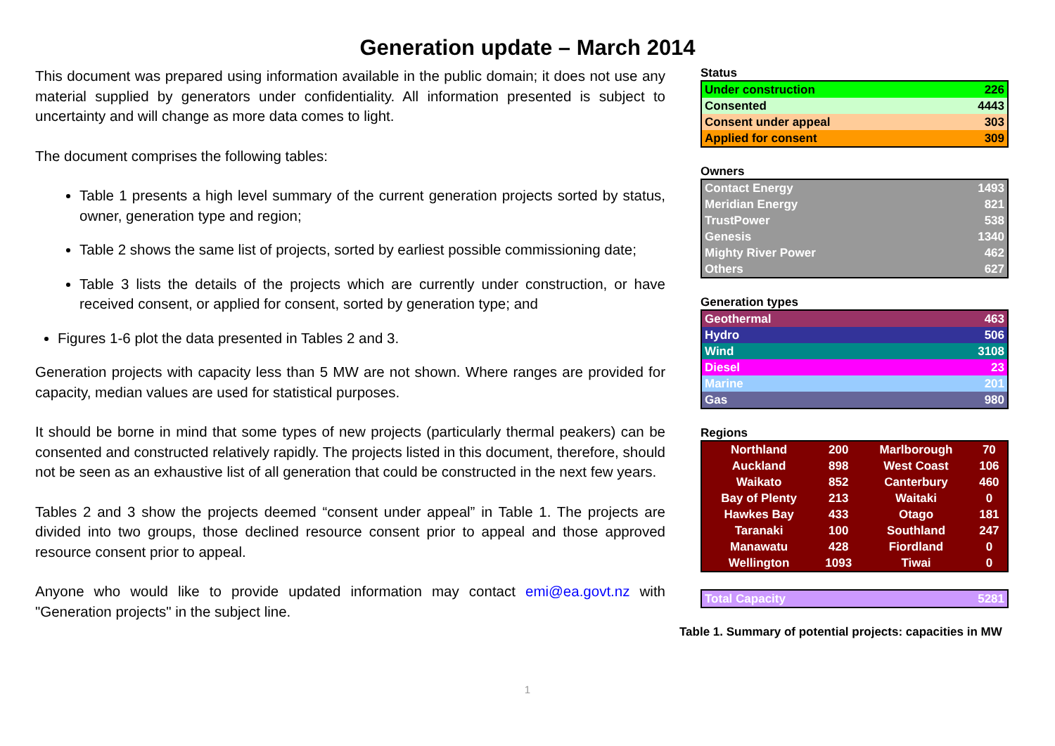Generation update – March 2014
This document was prepared using information available in the public domain; it does not use any material supplied by generators under confidentiality. All information presented is subject to uncertainty and will change as more data comes to light.
The document comprises the following tables:
Table 1 presents a high level summary of the current generation projects sorted by status, owner, generation type and region;
Table 2 shows the same list of projects, sorted by earliest possible commissioning date;
Table 3 lists the details of the projects which are currently under construction, or have received consent, or applied for consent, sorted by generation type; and
Figures 1-6 plot the data presented in Tables 2 and 3.
Generation projects with capacity less than 5 MW are not shown. Where ranges are provided for capacity, median values are used for statistical purposes.
It should be borne in mind that some types of new projects (particularly thermal peakers) can be consented and constructed relatively rapidly. The projects listed in this document, therefore, should not be seen as an exhaustive list of all generation that could be constructed in the next few years.
Tables 2 and 3 show the projects deemed “consent under appeal” in Table 1. The projects are divided into two groups, those declined resource consent prior to appeal and those approved resource consent prior to appeal.
Anyone who would like to provide updated information may contact emi@ea.govt.nz with "Generation projects" in the subject line.
Status
| Under construction | 226 |
| Consented | 4443 |
| Consent under appeal | 303 |
| Applied for consent | 309 |
Owners
| Contact Energy | 1493 |
| Meridian Energy | 821 |
| TrustPower | 538 |
| Genesis | 1340 |
| Mighty River Power | 462 |
| Others | 627 |
Generation types
| Geothermal | 463 |
| Hydro | 506 |
| Wind | 3108 |
| Diesel | 23 |
| Marine | 201 |
| Gas | 980 |
Regions
| Northland | 200 | Marlborough | 70 |
| Auckland | 898 | West Coast | 106 |
| Waikato | 852 | Canterbury | 460 |
| Bay of Plenty | 213 | Waitaki | 0 |
| Hawkes Bay | 433 | Otago | 181 |
| Taranaki | 100 | Southland | 247 |
| Manawatu | 428 | Fiordland | 0 |
| Wellington | 1093 | Tiwai | 0 |
| Total Capacity | 5281 |
Table 1. Summary of potential projects: capacities in MW
1